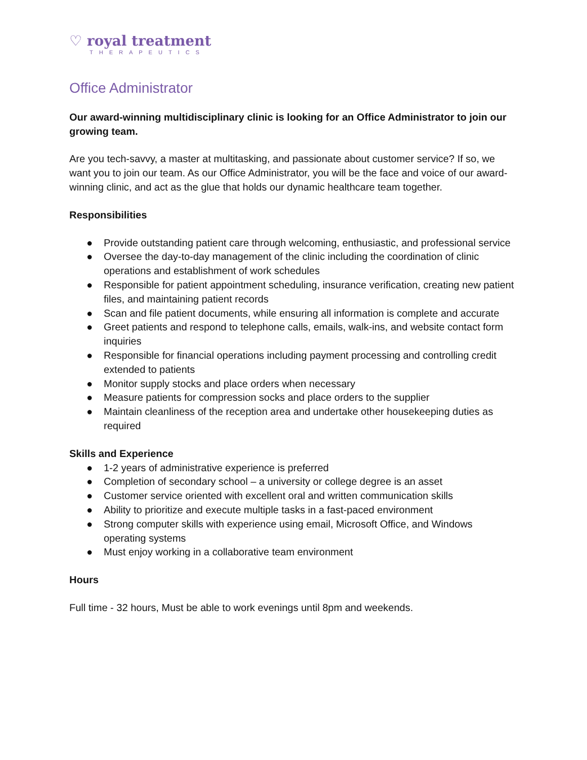♡ royal treatment
THERAPEUTICS
Office Administrator
Our award-winning multidisciplinary clinic is looking for an Office Administrator to join our growing team.
Are you tech-savvy, a master at multitasking, and passionate about customer service? If so, we want you to join our team. As our Office Administrator, you will be the face and voice of our award-winning clinic, and act as the glue that holds our dynamic healthcare team together.
Responsibilities
● Provide outstanding patient care through welcoming, enthusiastic, and professional service
● Oversee the day-to-day management of the clinic including the coordination of clinic operations and establishment of work schedules
● Responsible for patient appointment scheduling, insurance verification, creating new patient files, and maintaining patient records
● Scan and file patient documents, while ensuring all information is complete and accurate
● Greet patients and respond to telephone calls, emails, walk-ins, and website contact form inquiries
● Responsible for financial operations including payment processing and controlling credit extended to patients
● Monitor supply stocks and place orders when necessary
● Measure patients for compression socks and place orders to the supplier
● Maintain cleanliness of the reception area and undertake other housekeeping duties as required
Skills and Experience
● 1-2 years of administrative experience is preferred
● Completion of secondary school – a university or college degree is an asset
● Customer service oriented with excellent oral and written communication skills
● Ability to prioritize and execute multiple tasks in a fast-paced environment
● Strong computer skills with experience using email, Microsoft Office, and Windows operating systems
● Must enjoy working in a collaborative team environment
Hours
Full time - 32 hours, Must be able to work evenings until 8pm and weekends.